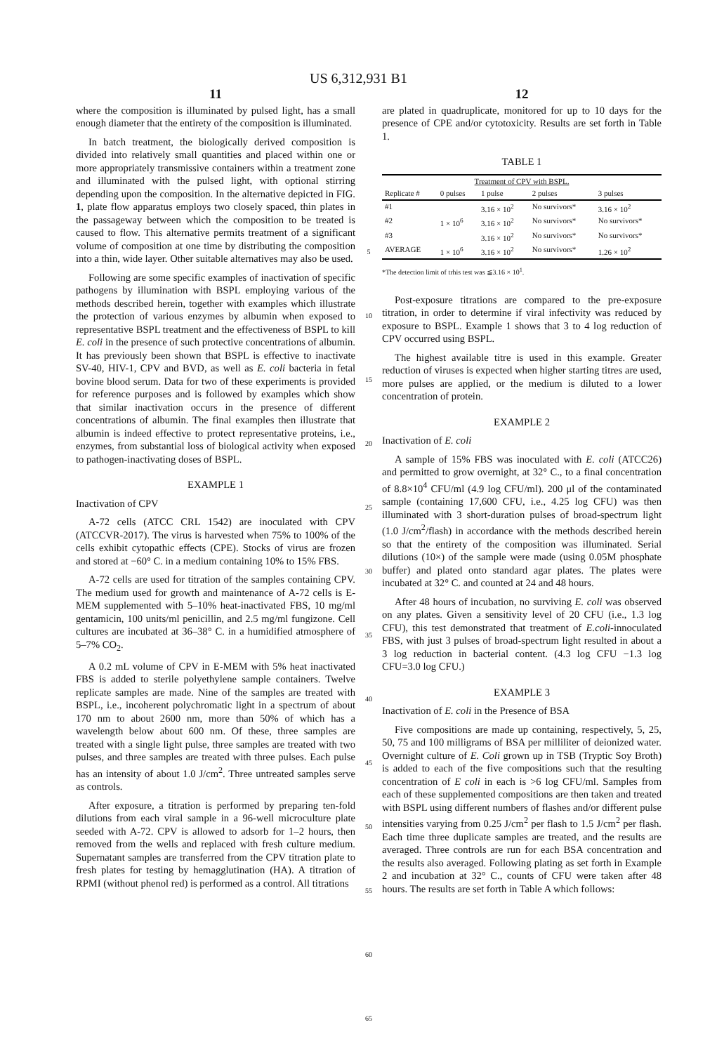US 6,312,931 B1
11
where the composition is illuminated by pulsed light, has a small enough diameter that the entirety of the composition is illuminated.
In batch treatment, the biologically derived composition is divided into relatively small quantities and placed within one or more appropriately transmissive containers within a treatment zone and illuminated with the pulsed light, with optional stirring depending upon the composition. In the alternative depicted in FIG. 1, plate flow apparatus employs two closely spaced, thin plates in the passageway between which the composition to be treated is caused to flow. This alternative permits treatment of a significant volume of composition at one time by distributing the composition into a thin, wide layer. Other suitable alternatives may also be used.
Following are some specific examples of inactivation of specific pathogens by illumination with BSPL employing various of the methods described herein, together with examples which illustrate the protection of various enzymes by albumin when exposed to representative BSPL treatment and the effectiveness of BSPL to kill E. coli in the presence of such protective concentrations of albumin. It has previously been shown that BSPL is effective to inactivate SV-40, HIV-1, CPV and BVD, as well as E. coli bacteria in fetal bovine blood serum. Data for two of these experiments is provided for reference purposes and is followed by examples which show that similar inactivation occurs in the presence of different concentrations of albumin. The final examples then illustrate that albumin is indeed effective to protect representative proteins, i.e., enzymes, from substantial loss of biological activity when exposed to pathogen-inactivating doses of BSPL.
EXAMPLE 1
Inactivation of CPV
A-72 cells (ATCC CRL 1542) are inoculated with CPV (ATCCVR-2017). The virus is harvested when 75% to 100% of the cells exhibit cytopathic effects (CPE). Stocks of virus are frozen and stored at −60° C. in a medium containing 10% to 15% FBS.
A-72 cells are used for titration of the samples containing CPV. The medium used for growth and maintenance of A-72 cells is E-MEM supplemented with 5–10% heat-inactivated FBS, 10 mg/ml gentamicin, 100 units/ml penicillin, and 2.5 mg/ml fungizone. Cell cultures are incubated at 36–38° C. in a humidified atmosphere of 5–7% CO<sub>2</sub>.
A 0.2 mL volume of CPV in E-MEM with 5% heat inactivated FBS is added to sterile polyethylene sample containers. Twelve replicate samples are made. Nine of the samples are treated with BSPL, i.e., incoherent polychromatic light in a spectrum of about 170 nm to about 2600 nm, more than 50% of which has a wavelength below about 600 nm. Of these, three samples are treated with a single light pulse, three samples are treated with two pulses, and three samples are treated with three pulses. Each pulse has an intensity of about 1.0 J/cm<sup>2</sup>. Three untreated samples serve as controls.
After exposure, a titration is performed by preparing ten-fold dilutions from each viral sample in a 96-well microculture plate seeded with A-72. CPV is allowed to adsorb for 1–2 hours, then removed from the wells and replaced with fresh culture medium. Supernatant samples are transferred from the CPV titration plate to fresh plates for testing by hemagglutination (HA). A titration of RPMI (without phenol red) is performed as a control. All titrations
5
10
15
20
25
30
35
40
45
50
55
60
65
12
are plated in quadruplicate, monitored for up to 10 days for the presence of CPE and/or cytotoxicity. Results are set forth in Table 1.
TABLE 1
| Treatment of CPV with BSPL. | | | | |
| --- | --- | --- | --- | --- |
| Replicate # | 0 pulses | 1 pulse | 2 pulses | 3 pulses |
| #1 | | 3.16 × 10<sup>2</sup> | No survivors* | 3.16 × 10<sup>2</sup> |
| #2 | 1 × 10<sup>6</sup> | 3.16 × 10<sup>2</sup> | No survivors* | No survivors* |
| #3 | | 3.16 × 10<sup>2</sup> | No survivors* | No survivors* |
| AVERAGE | 1 × 10<sup>6</sup> | 3.16 × 10<sup>2</sup> | No survivors* | 1.26 × 10<sup>2</sup> |
*The detection limit of trhis test was ≦3.16 × 10<sup>1</sup>.
Post-exposure titrations are compared to the pre-exposure titration, in order to determine if viral infectivity was reduced by exposure to BSPL. Example 1 shows that 3 to 4 log reduction of CPV occurred using BSPL.
The highest available titre is used in this example. Greater reduction of viruses is expected when higher starting titres are used, more pulses are applied, or the medium is diluted to a lower concentration of protein.
EXAMPLE 2
Inactivation of E. coli
A sample of 15% FBS was inoculated with E. coli (ATCC26) and permitted to grow overnight, at 32° C., to a final concentration of 8.8×10<sup>4</sup> CFU/ml (4.9 log CFU/ml). 200 μl of the contaminated sample (containing 17,600 CFU, i.e., 4.25 log CFU) was then illuminated with 3 short-duration pulses of broad-spectrum light (1.0 J/cm<sup>2</sup>/flash) in accordance with the methods described herein so that the entirety of the composition was illuminated. Serial dilutions (10×) of the sample were made (using 0.05M phosphate buffer) and plated onto standard agar plates. The plates were incubated at 32° C. and counted at 24 and 48 hours.
After 48 hours of incubation, no surviving E. coli was observed on any plates. Given a sensitivity level of 20 CFU (i.e., 1.3 log CFU), this test demonstrated that treatment of E.coli-innoculated FBS, with just 3 pulses of broad-spectrum light resulted in about a 3 log reduction in bacterial content. (4.3 log CFU −1.3 log CFU=3.0 log CFU.)
EXAMPLE 3
Inactivation of E. coli in the Presence of BSA
Five compositions are made up containing, respectively, 5, 25, 50, 75 and 100 milligrams of BSA per milliliter of deionized water. Overnight culture of E. Coli grown up in TSB (Tryptic Soy Broth) is added to each of the five compositions such that the resulting concentration of E coli in each is >6 log CFU/ml. Samples from each of these supplemented compositions are then taken and treated with BSPL using different numbers of flashes and/or different pulse intensities varying from 0.25 J/cm<sup>2</sup> per flash to 1.5 J/cm<sup>2</sup> per flash. Each time three duplicate samples are treated, and the results are averaged. Three controls are run for each BSA concentration and the results also averaged. Following plating as set forth in Example 2 and incubation at 32° C., counts of CFU were taken after 48 hours. The results are set forth in Table A which follows: